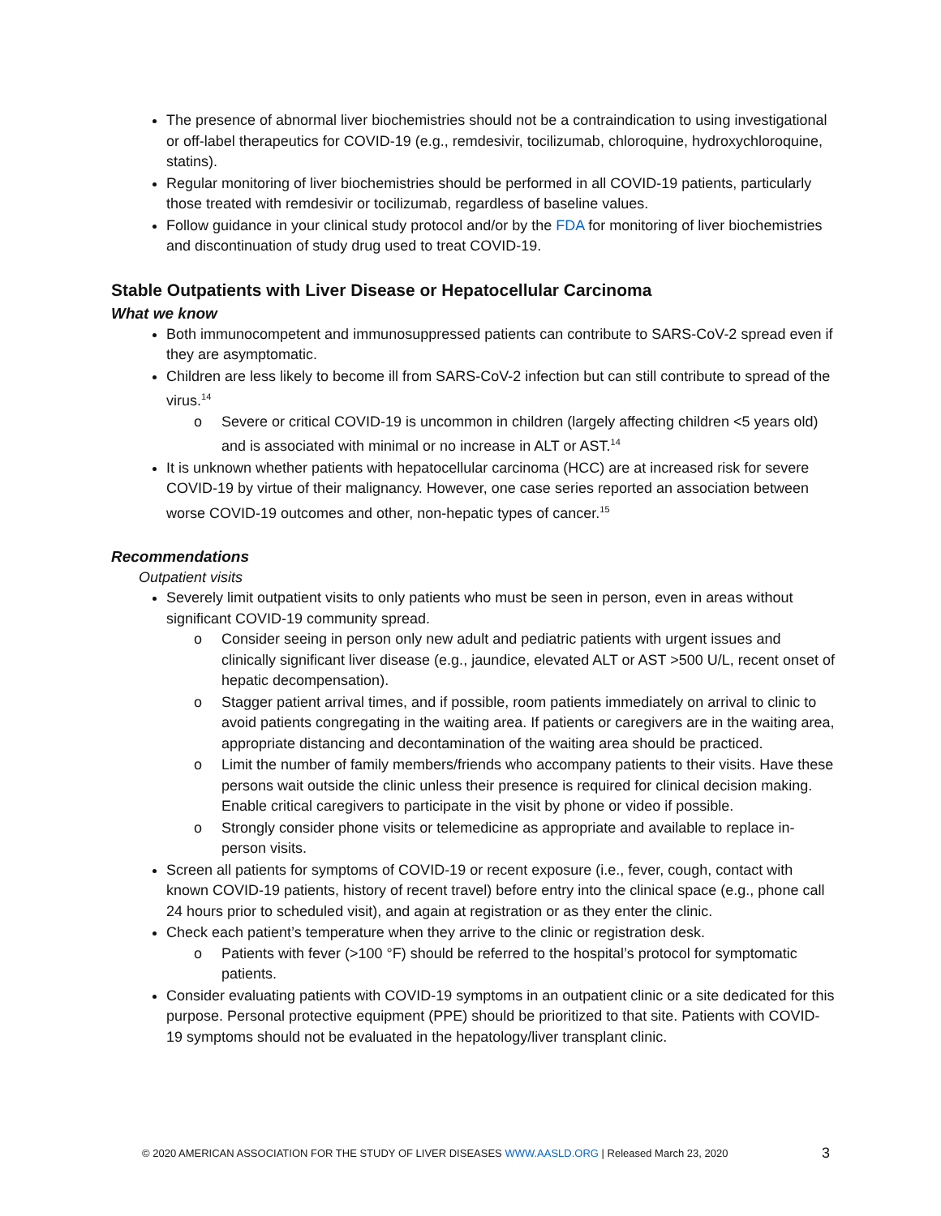The presence of abnormal liver biochemistries should not be a contraindication to using investigational or off-label therapeutics for COVID-19 (e.g., remdesivir, tocilizumab, chloroquine, hydroxychloroquine, statins).
Regular monitoring of liver biochemistries should be performed in all COVID-19 patients, particularly those treated with remdesivir or tocilizumab, regardless of baseline values.
Follow guidance in your clinical study protocol and/or by the FDA for monitoring of liver biochemistries and discontinuation of study drug used to treat COVID-19.
Stable Outpatients with Liver Disease or Hepatocellular Carcinoma
What we know
Both immunocompetent and immunosuppressed patients can contribute to SARS-CoV-2 spread even if they are asymptomatic.
Children are less likely to become ill from SARS-CoV-2 infection but can still contribute to spread of the virus.<sup>14</sup>
o Severe or critical COVID-19 is uncommon in children (largely affecting children <5 years old) and is associated with minimal or no increase in ALT or AST.<sup>14</sup>
It is unknown whether patients with hepatocellular carcinoma (HCC) are at increased risk for severe COVID-19 by virtue of their malignancy. However, one case series reported an association between worse COVID-19 outcomes and other, non-hepatic types of cancer.<sup>15</sup>
Recommendations
Outpatient visits
Severely limit outpatient visits to only patients who must be seen in person, even in areas without significant COVID-19 community spread.
o Consider seeing in person only new adult and pediatric patients with urgent issues and clinically significant liver disease (e.g., jaundice, elevated ALT or AST >500 U/L, recent onset of hepatic decompensation).
o Stagger patient arrival times, and if possible, room patients immediately on arrival to clinic to avoid patients congregating in the waiting area. If patients or caregivers are in the waiting area, appropriate distancing and decontamination of the waiting area should be practiced.
o Limit the number of family members/friends who accompany patients to their visits. Have these persons wait outside the clinic unless their presence is required for clinical decision making. Enable critical caregivers to participate in the visit by phone or video if possible.
o Strongly consider phone visits or telemedicine as appropriate and available to replace in-person visits.
Screen all patients for symptoms of COVID-19 or recent exposure (i.e., fever, cough, contact with known COVID-19 patients, history of recent travel) before entry into the clinical space (e.g., phone call 24 hours prior to scheduled visit), and again at registration or as they enter the clinic.
Check each patient’s temperature when they arrive to the clinic or registration desk.
o Patients with fever (>100 °F) should be referred to the hospital’s protocol for symptomatic patients.
Consider evaluating patients with COVID-19 symptoms in an outpatient clinic or a site dedicated for this purpose. Personal protective equipment (PPE) should be prioritized to that site. Patients with COVID-19 symptoms should not be evaluated in the hepatology/liver transplant clinic.
© 2020 AMERICAN ASSOCIATION FOR THE STUDY OF LIVER DISEASES WWW.AASLD.ORG | Released March 23, 2020 3